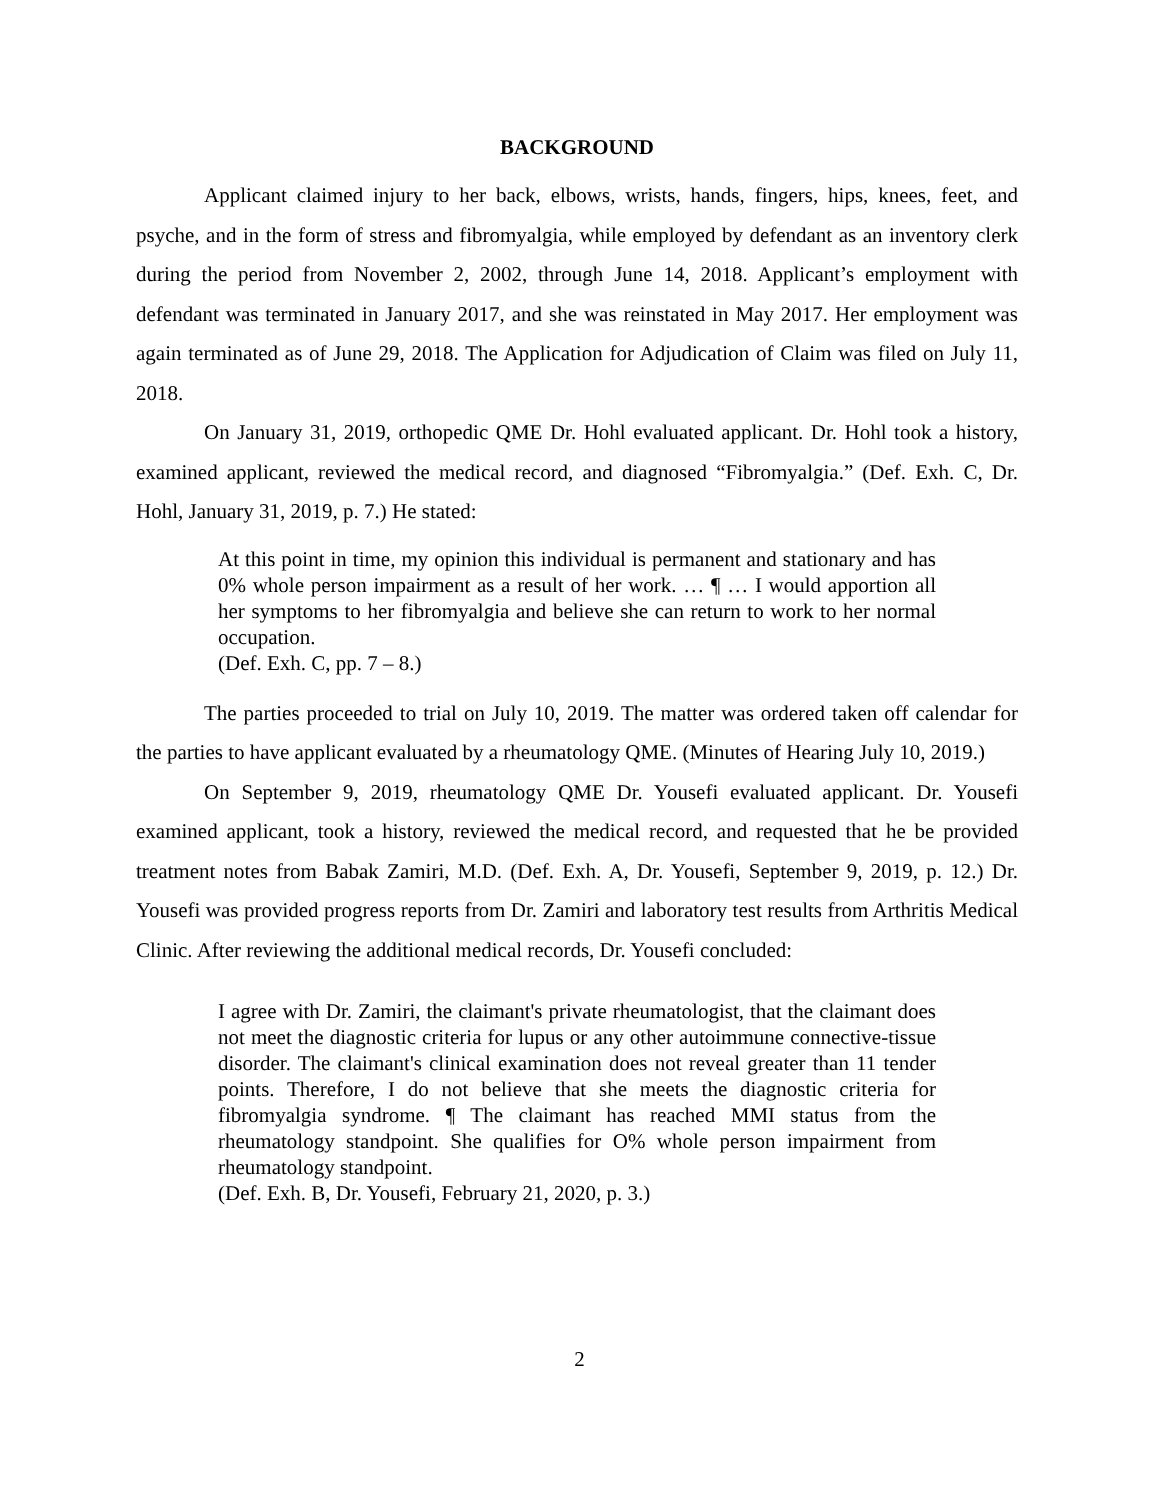BACKGROUND
Applicant claimed injury to her back, elbows, wrists, hands, fingers, hips, knees, feet, and psyche, and in the form of stress and fibromyalgia, while employed by defendant as an inventory clerk during the period from November 2, 2002, through June 14, 2018. Applicant’s employment with defendant was terminated in January 2017, and she was reinstated in May 2017. Her employment was again terminated as of June 29, 2018. The Application for Adjudication of Claim was filed on July 11, 2018.
On January 31, 2019, orthopedic QME Dr. Hohl evaluated applicant. Dr. Hohl took a history, examined applicant, reviewed the medical record, and diagnosed “Fibromyalgia.” (Def. Exh. C, Dr. Hohl, January 31, 2019, p. 7.) He stated:
At this point in time, my opinion this individual is permanent and stationary and has 0% whole person impairment as a result of her work. … ¶ … I would apportion all her symptoms to her fibromyalgia and believe she can return to work to her normal occupation.
(Def. Exh. C, pp. 7 – 8.)
The parties proceeded to trial on July 10, 2019. The matter was ordered taken off calendar for the parties to have applicant evaluated by a rheumatology QME. (Minutes of Hearing July 10, 2019.)
On September 9, 2019, rheumatology QME Dr. Yousefi evaluated applicant. Dr. Yousefi examined applicant, took a history, reviewed the medical record, and requested that he be provided treatment notes from Babak Zamiri, M.D. (Def. Exh. A, Dr. Yousefi, September 9, 2019, p. 12.) Dr. Yousefi was provided progress reports from Dr. Zamiri and laboratory test results from Arthritis Medical Clinic. After reviewing the additional medical records, Dr. Yousefi concluded:
I agree with Dr. Zamiri, the claimant's private rheumatologist, that the claimant does not meet the diagnostic criteria for lupus or any other autoimmune connective-tissue disorder. The claimant's clinical examination does not reveal greater than 11 tender points. Therefore, I do not believe that she meets the diagnostic criteria for fibromyalgia syndrome. ¶ The claimant has reached MMI status from the rheumatology standpoint. She qualifies for O% whole person impairment from rheumatology standpoint.
(Def. Exh. B, Dr. Yousefi, February 21, 2020, p. 3.)
2